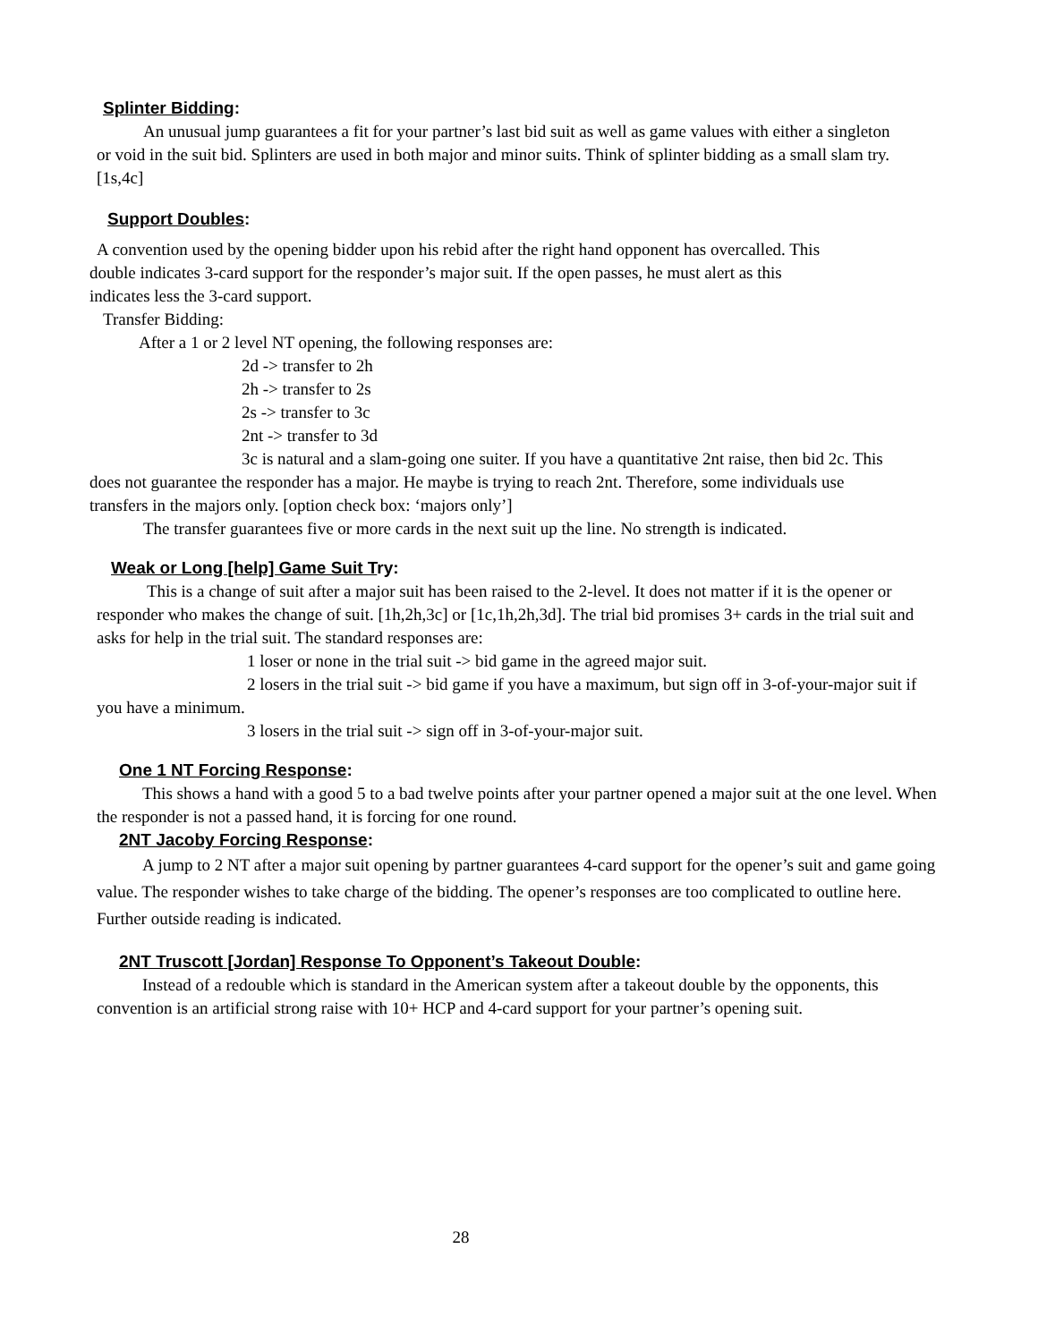Splinter Bidding:
An unusual jump guarantees a fit for your partner’s last bid suit as well as game values with either a singleton or void in the suit bid. Splinters are used in both major and minor suits. Think of splinter bidding as a small slam try.[1s,4c]
Support Doubles:
A convention used by the opening bidder upon his rebid after the right hand opponent has overcalled. This double indicates 3-card support for the responder’s major suit. If the open passes, he must alert as this indicates less the 3-card support.
Transfer Bidding:
After a 1 or 2 level NT opening, the following responses are:
2d -> transfer to 2h
2h -> transfer to 2s
2s -> transfer to 3c
2nt -> transfer to 3d
3c is natural and a slam-going one suiter. If you have a quantitative 2nt raise, then bid 2c. This does not guarantee the responder has a major. He maybe is trying to reach 2nt. Therefore, some individuals use transfers in the majors only. [option check box: ‘majors only’]
The transfer guarantees five or more cards in the next suit up the line. No strength is indicated.
Weak or Long [help] Game Suit Try:
This is a change of suit after a major suit has been raised to the 2-level. It does not matter if it is the opener or responder who makes the change of suit. [1h,2h,3c] or [1c,1h,2h,3d]. The trial bid promises 3+ cards in the trial suit and asks for help in the trial suit. The standard responses are:
1 loser or none in the trial suit -> bid game in the agreed major suit.
2 losers in the trial suit -> bid game if you have a maximum, but sign off in 3-of-your-major suit if you have a minimum.
3 losers in the trial suit -> sign off in 3-of-your-major suit.
One 1 NT Forcing Response:
This shows a hand with a good 5 to a bad twelve points after your partner opened a major suit at the one level. When the responder is not a passed hand, it is forcing for one round.
2NT Jacoby Forcing Response:
A jump to 2 NT after a major suit opening by partner guarantees 4-card support for the opener’s suit and game going value. The responder wishes to take charge of the bidding. The opener’s responses are too complicated to outline here. Further outside reading is indicated.
2NT Truscott [Jordan] Response To Opponent’s Takeout Double:
Instead of a redouble which is standard in the American system after a takeout double by the opponents, this convention is an artificial strong raise with 10+ HCP and 4-card support for your partner’s opening suit.
28